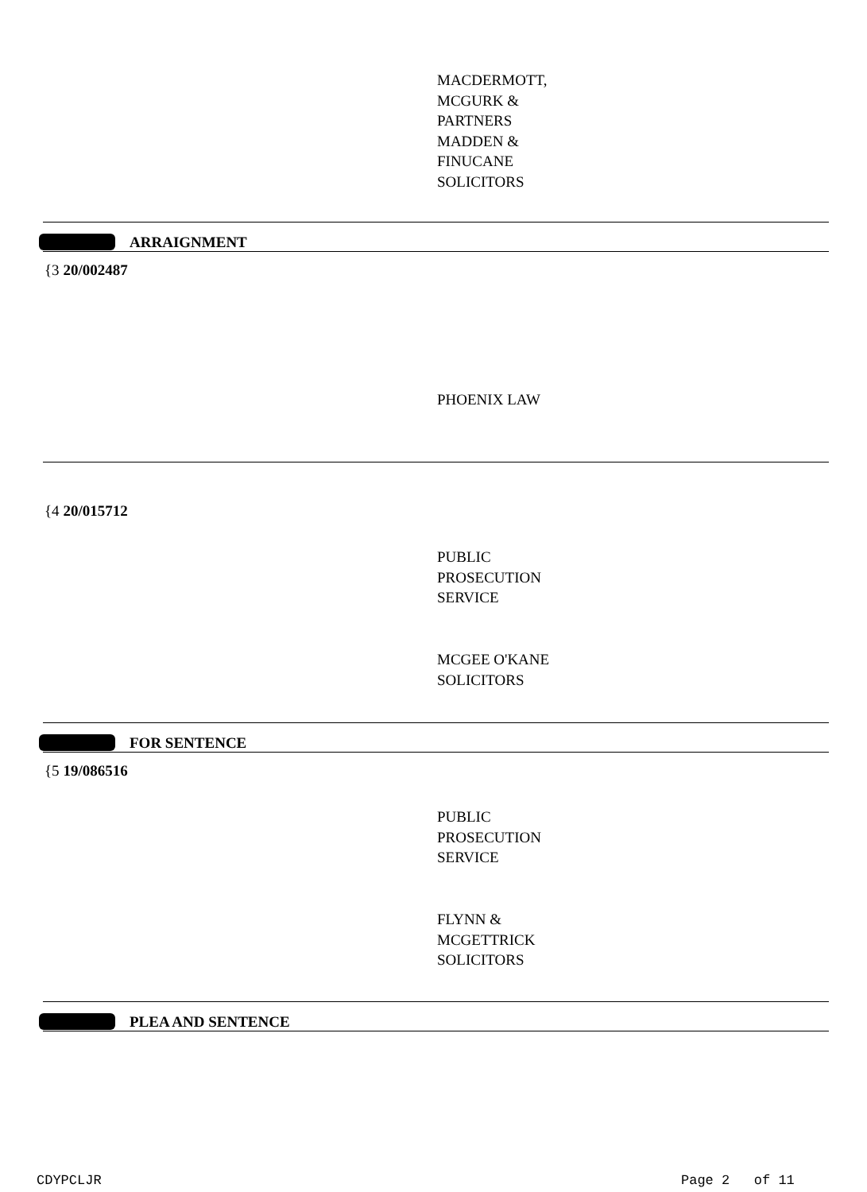MACDERMOTT,
MCGURK &
PARTNERS
MADDEN &
FINUCANE
SOLICITORS
ARRAIGNMENT
{3 20/002487
PHOENIX LAW
{4 20/015712
PUBLIC
PROSECUTION
SERVICE
MCGEE O'KANE
SOLICITORS
FOR SENTENCE
{5 19/086516
PUBLIC
PROSECUTION
SERVICE
FLYNN &
MCGETTRICK
SOLICITORS
PLEA AND SENTENCE
CDYPCLJR Page 2 of 11